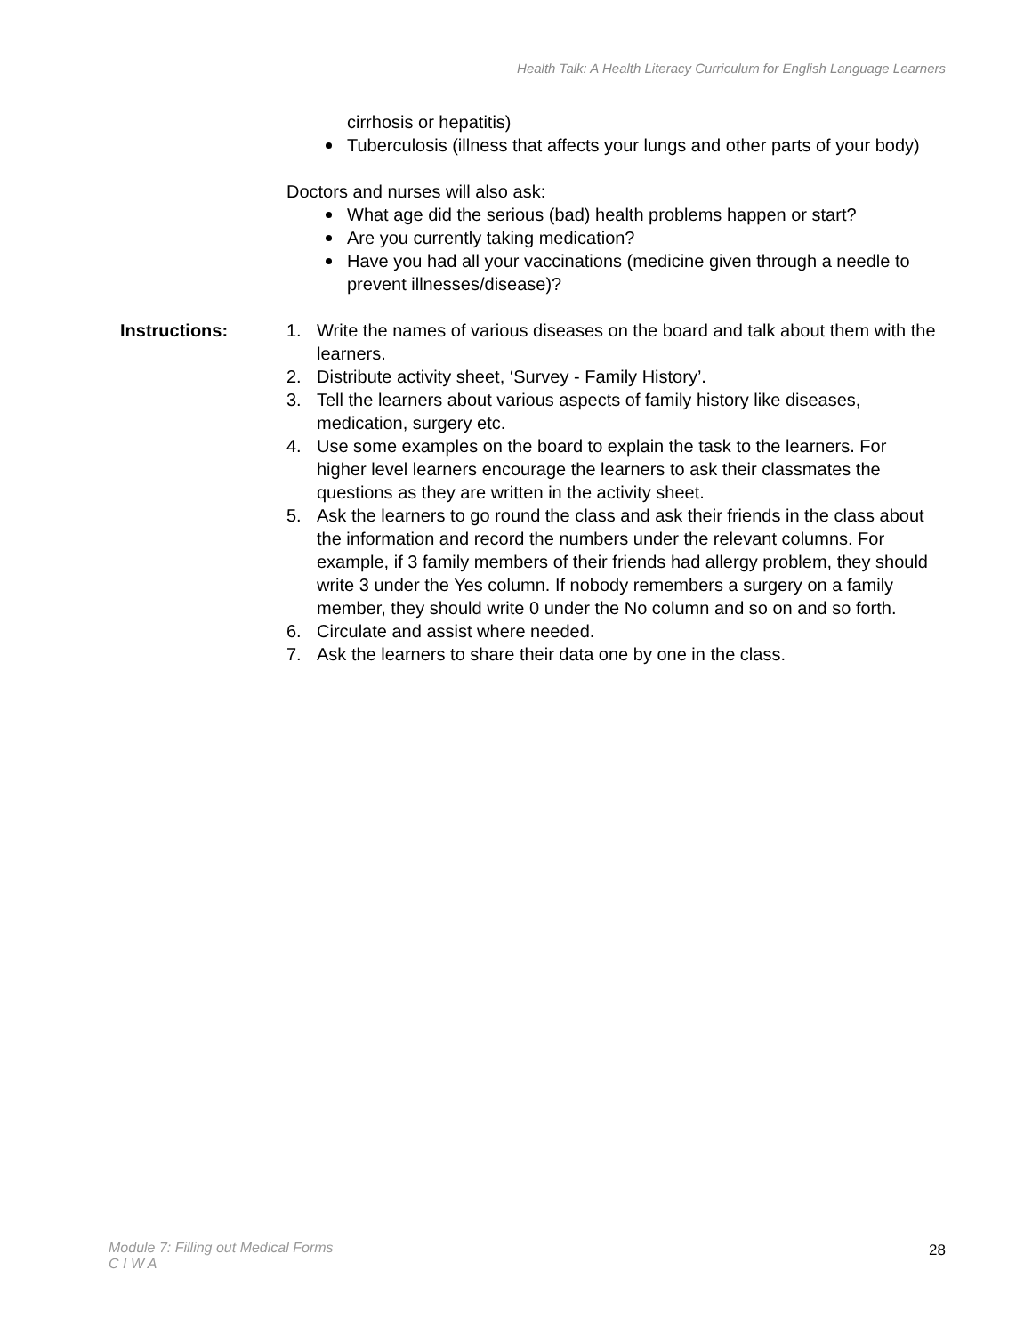Health Talk: A Health Literacy Curriculum for English Language Learners
cirrhosis or hepatitis)
Tuberculosis (illness that affects your lungs and other parts of your body)
Doctors and nurses will also ask:
What age did the serious (bad) health problems happen or start?
Are you currently taking medication?
Have you had all your vaccinations (medicine given through a needle to prevent illnesses/disease)?
Instructions: 1. Write the names of various diseases on the board and talk about them with the learners.
2. Distribute activity sheet, ‘Survey - Family History’.
3. Tell the learners about various aspects of family history like diseases, medication, surgery etc.
4. Use some examples on the board to explain the task to the learners. For higher level learners encourage the learners to ask their classmates the questions as they are written in the activity sheet.
5. Ask the learners to go round the class and ask their friends in the class about the information and record the numbers under the relevant columns. For example, if 3 family members of their friends had allergy problem, they should write 3 under the Yes column. If nobody remembers a surgery on a family member, they should write 0 under the No column and so on and so forth.
6. Circulate and assist where needed.
7. Ask the learners to share their data one by one in the class.
Module 7: Filling out Medical Forms
C I W A
28